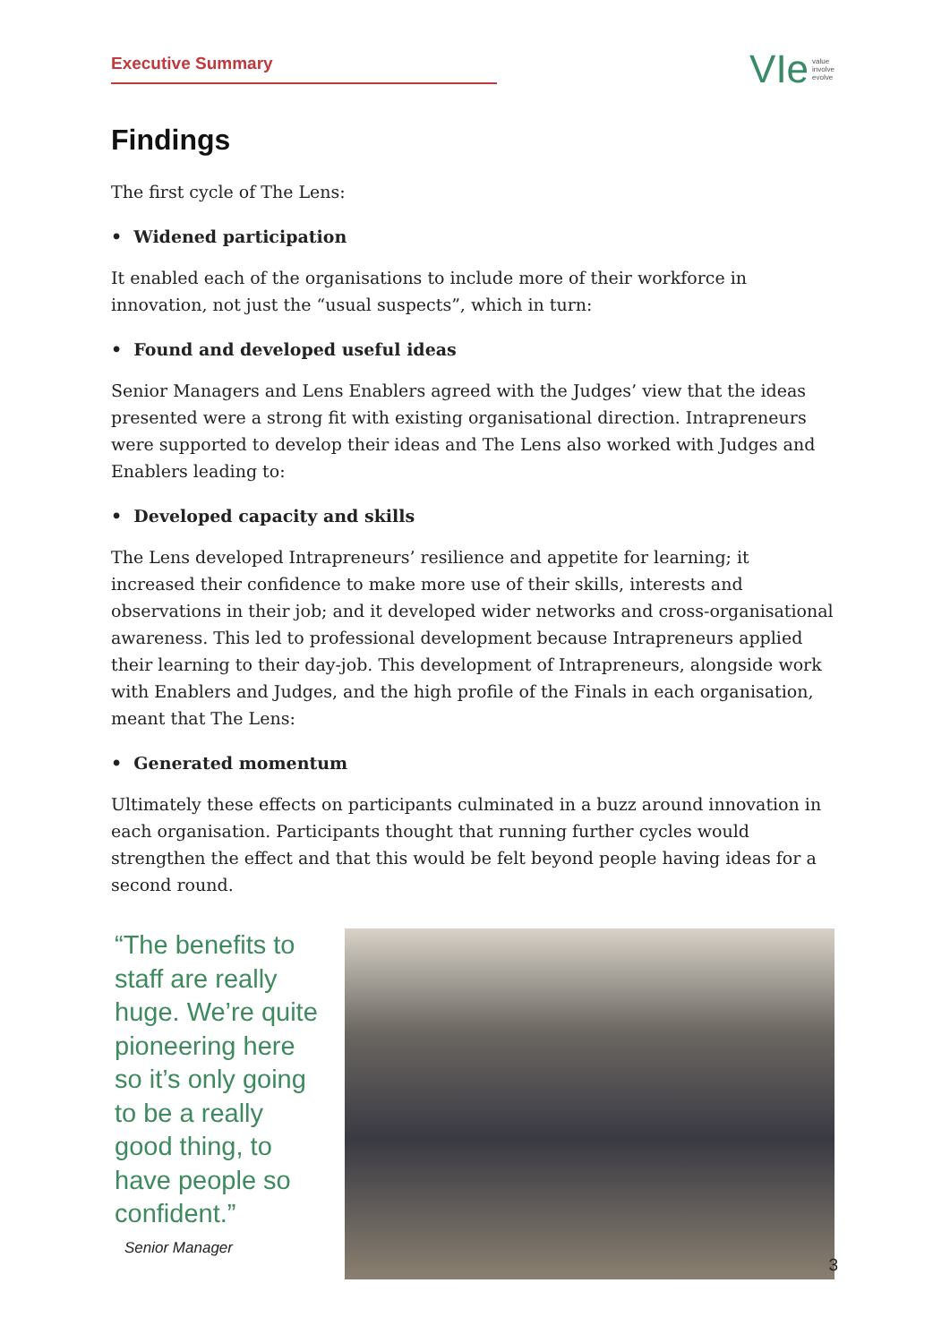Executive Summary
VIe value
involve
evolve
Findings
The first cycle of The Lens:
• Widened participation
It enabled each of the organisations to include more of their workforce in innovation, not just the “usual suspects”, which in turn:
• Found and developed useful ideas
Senior Managers and Lens Enablers agreed with the Judges’ view that the ideas presented were a strong fit with existing organisational direction. Intrapreneurs were supported to develop their ideas and The Lens also worked with Judges and Enablers leading to:
• Developed capacity and skills
The Lens developed Intrapreneurs’ resilience and appetite for learning; it increased their confidence to make more use of their skills, interests and observations in their job; and it developed wider networks and cross-organisational awareness. This led to professional development because Intrapreneurs applied their learning to their day-job. This development of Intrapreneurs, alongside work with Enablers and Judges, and the high profile of the Finals in each organisation, meant that The Lens:
• Generated momentum
Ultimately these effects on participants culminated in a buzz around innovation in each organisation. Participants thought that running further cycles would strengthen the effect and that this would be felt beyond people having ideas for a second round.
“The benefits to staff are really huge. We’re quite pioneering here so it’s only going to be a really good thing, to have people so confident.”
Senior Manager
3